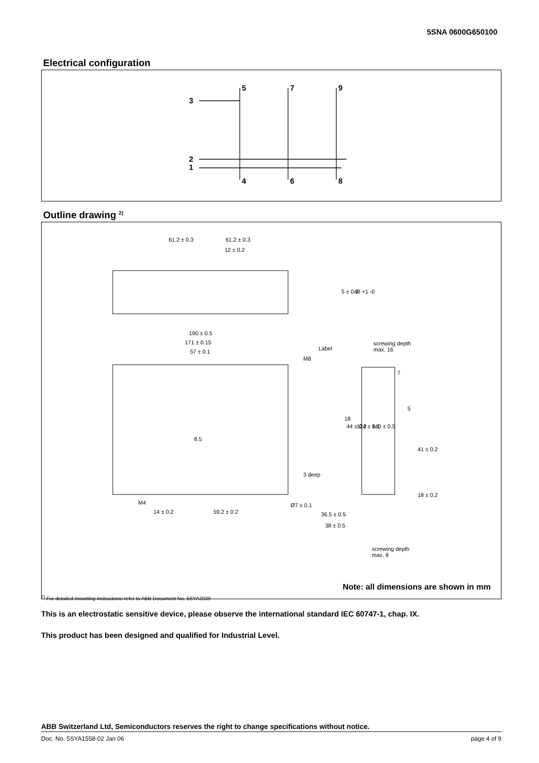5SNA 0600G650100
Electrical configuration
5
7
9
3
2
1
4
6
8
Outline drawing <sup>2)</sup>
61.2 ± 0.3
61.2 ± 0.3
12 ± 0.2
190 ± 0.5
171 ± 0.15
57 ± 0.1
Label
screwing depth
max. 16
M8
3 deep
M4
14 ± 0.2
59.2 ± 0.2
36.5 ± 0.5
38 ± 0.5
screwing depth
max. 8
5 ± 0.2
48 +1 -0
18
44 ± 0.2
124 ± 0.1
140 ± 0.5
7
5
41 ± 0.2
18 ± 0.2
8.5
Ø7 ± 0.1
Note: all dimensions are shown in mm
<sup>2)</sup> For detailed mounting instructions refer to ABB Document No. 5SYA2039
This is an electrostatic sensitive device, please observe the international standard IEC 60747-1, chap. IX.
This product has been designed and qualified for Industrial Level.
ABB Switzerland Ltd, Semiconductors reserves the right to change specifications without notice.
Doc. No. 5SYA1558-02 Jan 06 page 4 of 9